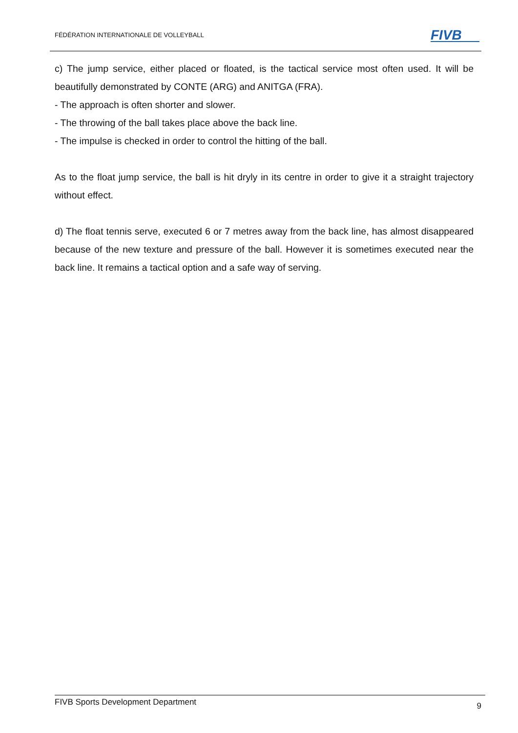FÉDÉRATION INTERNATIONALE DE VOLLEYBALL
FIVB
c) The jump service, either placed or floated, is the tactical service most often used. It will be beautifully demonstrated by CONTE (ARG) and ANITGA (FRA).
- The approach is often shorter and slower.
- The throwing of the ball takes place above the back line.
- The impulse is checked in order to control the hitting of the ball.
As to the float jump service, the ball is hit dryly in its centre in order to give it a straight trajectory without effect.
d) The float tennis serve, executed 6 or 7 metres away from the back line, has almost disappeared because of the new texture and pressure of the ball. However it is sometimes executed near the back line. It remains a tactical option and a safe way of serving.
FIVB Sports Development Department 9